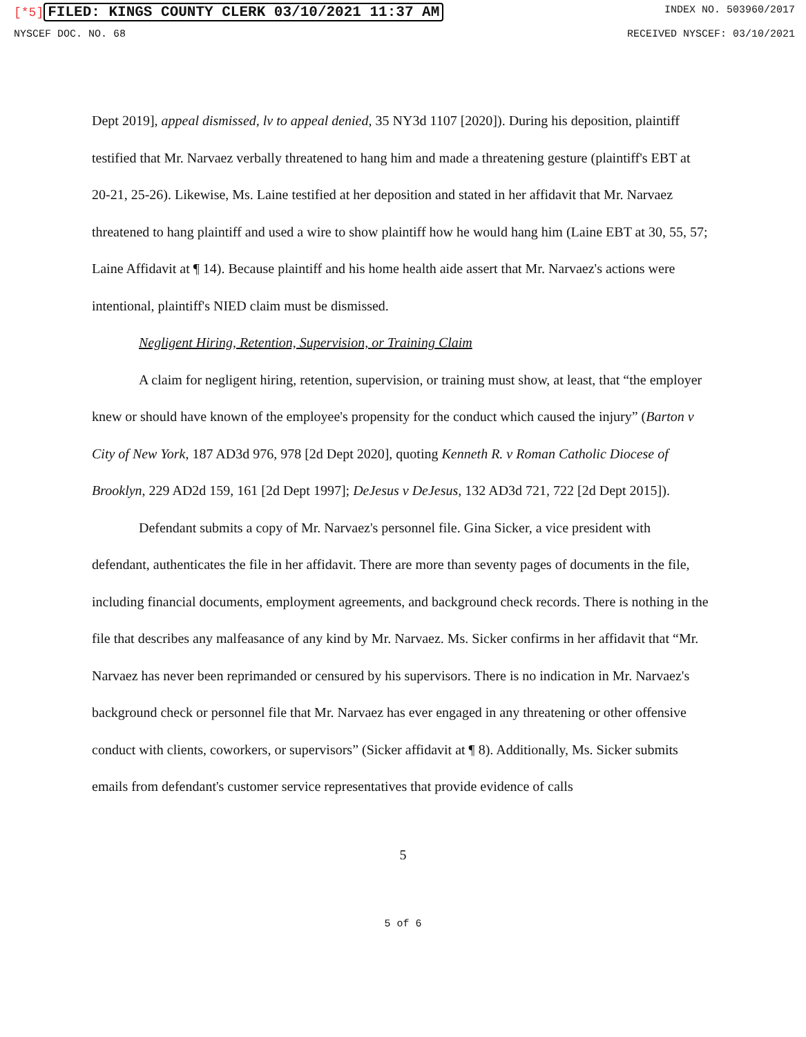[*5] FILED: KINGS COUNTY CLERK 03/10/2021 11:37 AM
INDEX NO. 503960/2017
NYSCEF DOC. NO. 68 RECEIVED NYSCEF: 03/10/2021
Dept 2019], appeal dismissed, lv to appeal denied, 35 NY3d 1107 [2020]). During his deposition, plaintiff testified that Mr. Narvaez verbally threatened to hang him and made a threatening gesture (plaintiff's EBT at 20-21, 25-26). Likewise, Ms. Laine testified at her deposition and stated in her affidavit that Mr. Narvaez threatened to hang plaintiff and used a wire to show plaintiff how he would hang him (Laine EBT at 30, 55, 57; Laine Affidavit at ¶ 14). Because plaintiff and his home health aide assert that Mr. Narvaez's actions were intentional, plaintiff's NIED claim must be dismissed.
Negligent Hiring, Retention, Supervision, or Training Claim
A claim for negligent hiring, retention, supervision, or training must show, at least, that “the employer knew or should have known of the employee's propensity for the conduct which caused the injury” (Barton v City of New York, 187 AD3d 976, 978 [2d Dept 2020], quoting Kenneth R. v Roman Catholic Diocese of Brooklyn, 229 AD2d 159, 161 [2d Dept 1997]; DeJesus v DeJesus, 132 AD3d 721, 722 [2d Dept 2015]).
Defendant submits a copy of Mr. Narvaez's personnel file. Gina Sicker, a vice president with defendant, authenticates the file in her affidavit. There are more than seventy pages of documents in the file, including financial documents, employment agreements, and background check records. There is nothing in the file that describes any malfeasance of any kind by Mr. Narvaez. Ms. Sicker confirms in her affidavit that “Mr. Narvaez has never been reprimanded or censured by his supervisors. There is no indication in Mr. Narvaez's background check or personnel file that Mr. Narvaez has ever engaged in any threatening or other offensive conduct with clients, coworkers, or supervisors” (Sicker affidavit at ¶ 8). Additionally, Ms. Sicker submits emails from defendant's customer service representatives that provide evidence of calls
5
5 of 6